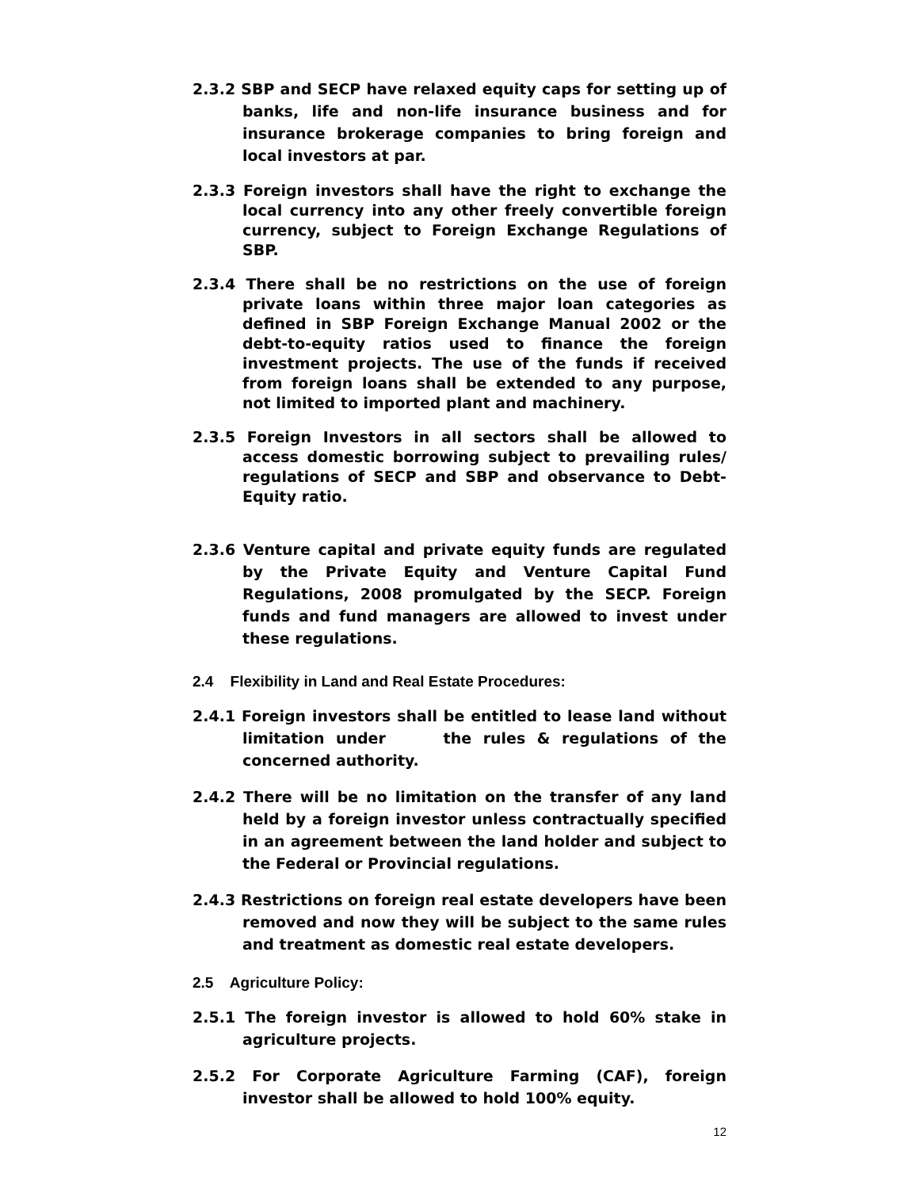2.3.2 SBP and SECP have relaxed equity caps for setting up of banks, life and non-life insurance business and for insurance brokerage companies to bring foreign and local investors at par.
2.3.3 Foreign investors shall have the right to exchange the local currency into any other freely convertible foreign currency, subject to Foreign Exchange Regulations of SBP.
2.3.4 There shall be no restrictions on the use of foreign private loans within three major loan categories as defined in SBP Foreign Exchange Manual 2002 or the debt-to-equity ratios used to finance the foreign investment projects. The use of the funds if received from foreign loans shall be extended to any purpose, not limited to imported plant and machinery.
2.3.5 Foreign Investors in all sectors shall be allowed to access domestic borrowing subject to prevailing rules/ regulations of SECP and SBP and observance to Debt-Equity ratio.
2.3.6 Venture capital and private equity funds are regulated by the Private Equity and Venture Capital Fund Regulations, 2008 promulgated by the SECP. Foreign funds and fund managers are allowed to invest under these regulations.
2.4 Flexibility in Land and Real Estate Procedures:
2.4.1 Foreign investors shall be entitled to lease land without limitation under the rules & regulations of the concerned authority.
2.4.2 There will be no limitation on the transfer of any land held by a foreign investor unless contractually specified in an agreement between the land holder and subject to the Federal or Provincial regulations.
2.4.3 Restrictions on foreign real estate developers have been removed and now they will be subject to the same rules and treatment as domestic real estate developers.
2.5 Agriculture Policy:
2.5.1 The foreign investor is allowed to hold 60% stake in agriculture projects.
2.5.2 For Corporate Agriculture Farming (CAF), foreign investor shall be allowed to hold 100% equity.
12